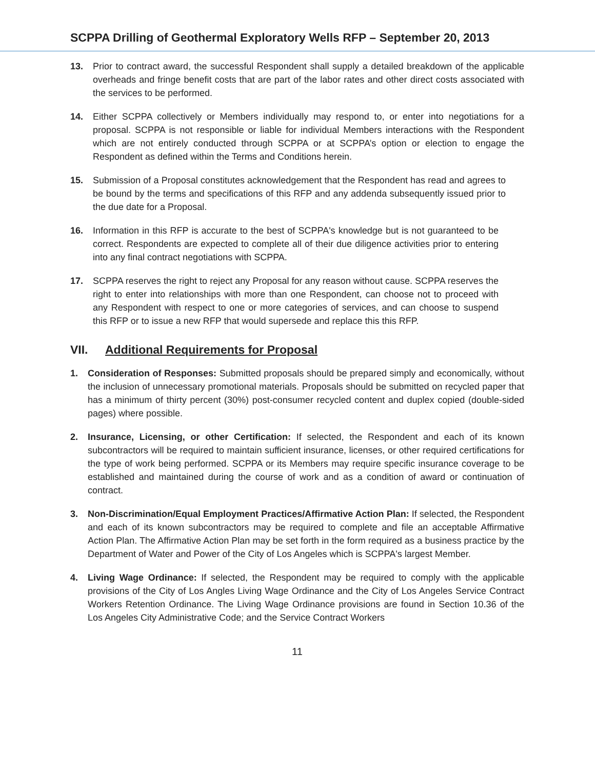SCPPA Drilling of Geothermal Exploratory Wells RFP – September 20, 2013
13. Prior to contract award, the successful Respondent shall supply a detailed breakdown of the applicable overheads and fringe benefit costs that are part of the labor rates and other direct costs associated with the services to be performed.
14. Either SCPPA collectively or Members individually may respond to, or enter into negotiations for a proposal. SCPPA is not responsible or liable for individual Members interactions with the Respondent which are not entirely conducted through SCPPA or at SCPPA’s option or election to engage the Respondent as defined within the Terms and Conditions herein.
15. Submission of a Proposal constitutes acknowledgement that the Respondent has read and agrees to be bound by the terms and specifications of this RFP and any addenda subsequently issued prior to the due date for a Proposal.
16. Information in this RFP is accurate to the best of SCPPA's knowledge but is not guaranteed to be correct. Respondents are expected to complete all of their due diligence activities prior to entering into any final contract negotiations with SCPPA.
17. SCPPA reserves the right to reject any Proposal for any reason without cause. SCPPA reserves the right to enter into relationships with more than one Respondent, can choose not to proceed with any Respondent with respect to one or more categories of services, and can choose to suspend this RFP or to issue a new RFP that would supersede and replace this this RFP.
VII. Additional Requirements for Proposal
1. Consideration of Responses: Submitted proposals should be prepared simply and economically, without the inclusion of unnecessary promotional materials. Proposals should be submitted on recycled paper that has a minimum of thirty percent (30%) post-consumer recycled content and duplex copied (double-sided pages) where possible.
2. Insurance, Licensing, or other Certification: If selected, the Respondent and each of its known subcontractors will be required to maintain sufficient insurance, licenses, or other required certifications for the type of work being performed. SCPPA or its Members may require specific insurance coverage to be established and maintained during the course of work and as a condition of award or continuation of contract.
3. Non-Discrimination/Equal Employment Practices/Affirmative Action Plan: If selected, the Respondent and each of its known subcontractors may be required to complete and file an acceptable Affirmative Action Plan. The Affirmative Action Plan may be set forth in the form required as a business practice by the Department of Water and Power of the City of Los Angeles which is SCPPA's largest Member.
4. Living Wage Ordinance: If selected, the Respondent may be required to comply with the applicable provisions of the City of Los Angles Living Wage Ordinance and the City of Los Angeles Service Contract Workers Retention Ordinance. The Living Wage Ordinance provisions are found in Section 10.36 of the Los Angeles City Administrative Code; and the Service Contract Workers
11